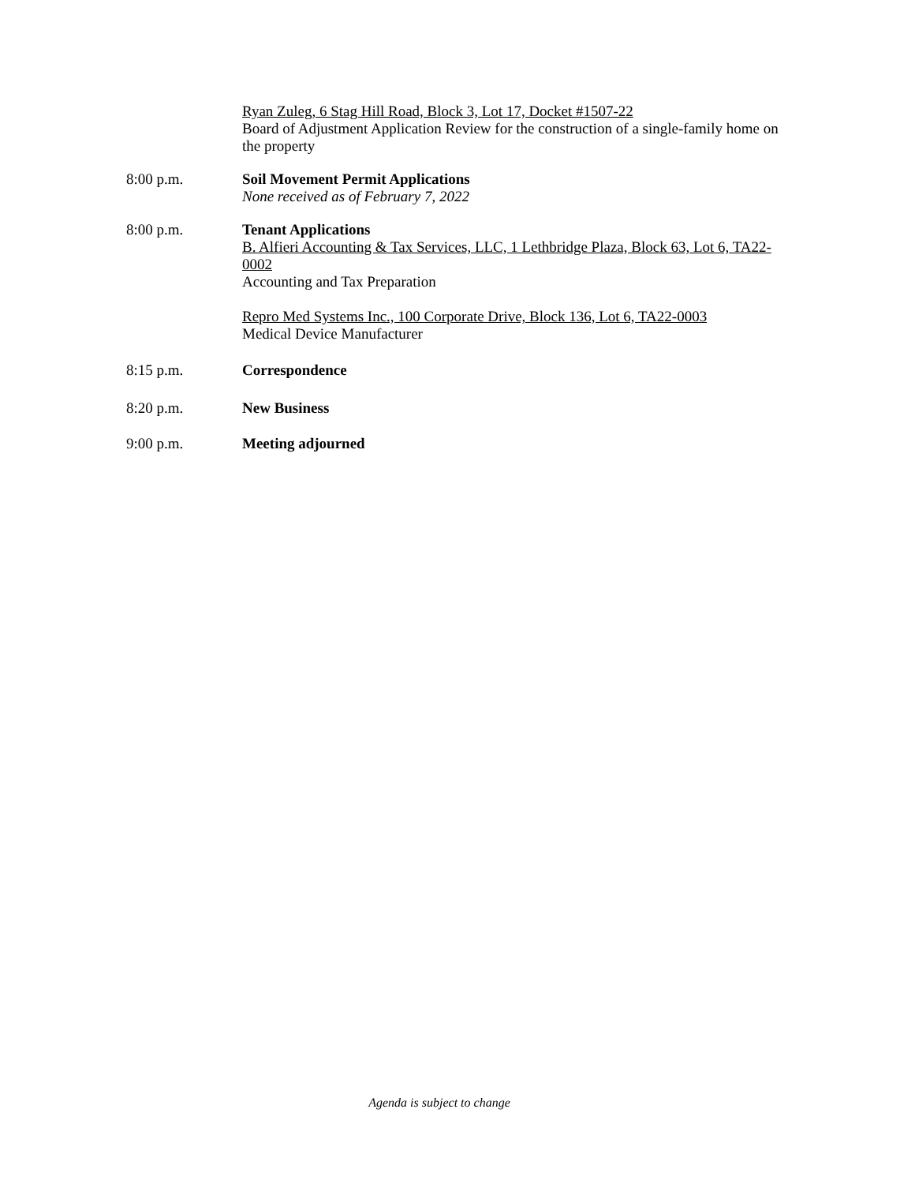Ryan Zuleg, 6 Stag Hill Road, Block 3, Lot 17, Docket #1507-22
Board of Adjustment Application Review for the construction of a single-family home on the property
8:00 p.m. Soil Movement Permit Applications
None received as of February 7, 2022
8:00 p.m. Tenant Applications
B. Alfieri Accounting & Tax Services, LLC, 1 Lethbridge Plaza, Block 63, Lot 6, TA22-0002
Accounting and Tax Preparation
Repro Med Systems Inc., 100 Corporate Drive, Block 136, Lot 6, TA22-0003
Medical Device Manufacturer
8:15 p.m. Correspondence
8:20 p.m. New Business
9:00 p.m. Meeting adjourned
Agenda is subject to change